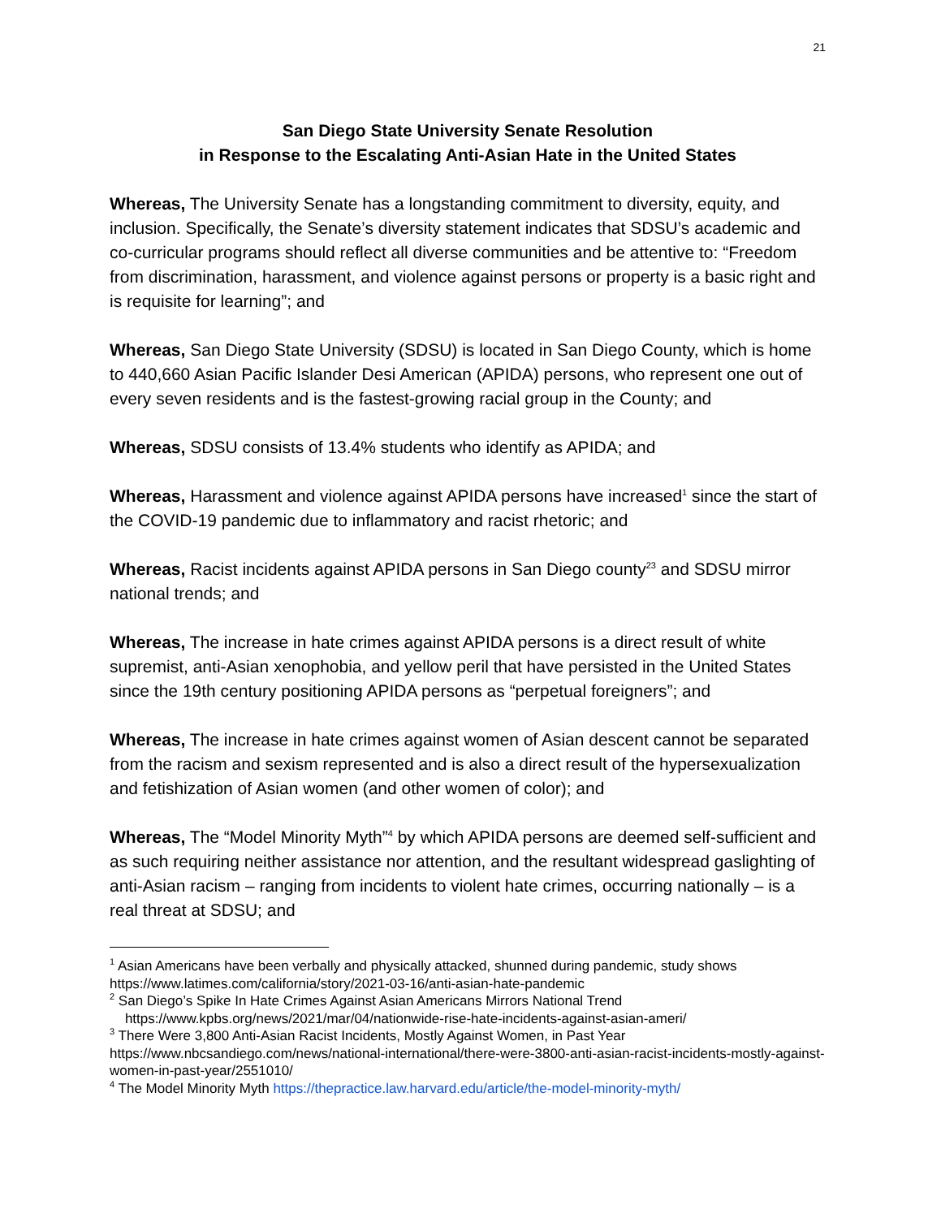21
San Diego State University Senate Resolution
in Response to the Escalating Anti-Asian Hate in the United States
Whereas, The University Senate has a longstanding commitment to diversity, equity, and inclusion. Specifically, the Senate’s diversity statement indicates that SDSU’s academic and co-curricular programs should reflect all diverse communities and be attentive to: “Freedom from discrimination, harassment, and violence against persons or property is a basic right and is requisite for learning”; and
Whereas, San Diego State University (SDSU) is located in San Diego County, which is home to 440,660 Asian Pacific Islander Desi American (APIDA) persons, who represent one out of every seven residents and is the fastest-growing racial group in the County; and
Whereas, SDSU consists of 13.4% students who identify as APIDA; and
Whereas, Harassment and violence against APIDA persons have increased<sup>1</sup> since the start of the COVID-19 pandemic due to inflammatory and racist rhetoric; and
Whereas, Racist incidents against APIDA persons in San Diego county<sup>23</sup> and SDSU mirror national trends; and
Whereas, The increase in hate crimes against APIDA persons is a direct result of white supremist, anti-Asian xenophobia, and yellow peril that have persisted in the United States since the 19th century positioning APIDA persons as “perpetual foreigners”; and
Whereas, The increase in hate crimes against women of Asian descent cannot be separated from the racism and sexism represented and is also a direct result of the hypersexualization and fetishization of Asian women (and other women of color); and
Whereas, The “Model Minority Myth”<sup>4</sup> by which APIDA persons are deemed self-sufficient and as such requiring neither assistance nor attention, and the resultant widespread gaslighting of anti-Asian racism – ranging from incidents to violent hate crimes, occurring nationally – is a real threat at SDSU; and
<sup>1</sup> Asian Americans have been verbally and physically attacked, shunned during pandemic, study shows https://www.latimes.com/california/story/2021-03-16/anti-asian-hate-pandemic
<sup>2</sup> San Diego’s Spike In Hate Crimes Against Asian Americans Mirrors National Trend
https://www.kpbs.org/news/2021/mar/04/nationwide-rise-hate-incidents-against-asian-ameri/
<sup>3</sup> There Were 3,800 Anti-Asian Racist Incidents, Mostly Against Women, in Past Year https://www.nbcsandiego.com/news/national-international/there-were-3800-anti-asian-racist-incidents-mostly-against-women-in-past-year/2551010/
<sup>4</sup> The Model Minority Myth https://thepractice.law.harvard.edu/article/the-model-minority-myth/